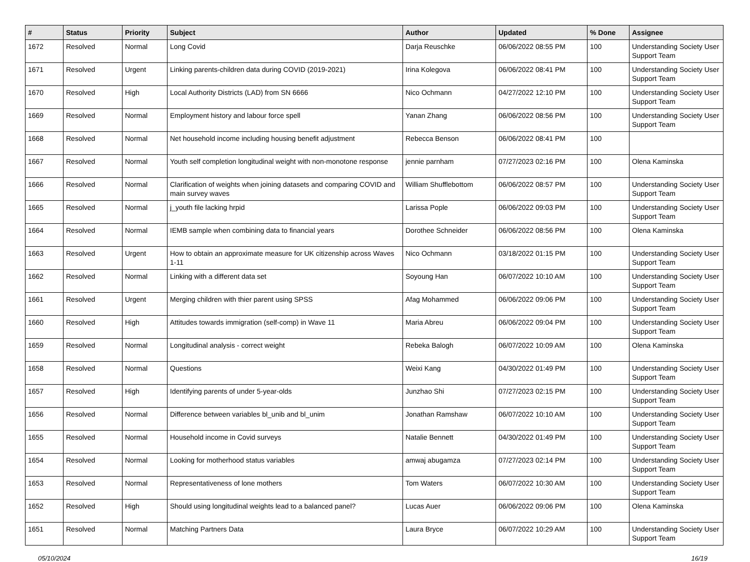| # | Status | Priority | Subject | Author | Updated | % Done | Assignee |
| --- | --- | --- | --- | --- | --- | --- | --- |
| 1672 | Resolved | Normal | Long Covid | Darja Reuschke | 06/06/2022 08:55 PM | 100 | Understanding Society User Support Team |
| 1671 | Resolved | Urgent | Linking parents-children data during COVID (2019-2021) | Irina Kolegova | 06/06/2022 08:41 PM | 100 | Understanding Society User Support Team |
| 1670 | Resolved | High | Local Authority Districts (LAD) from SN 6666 | Nico Ochmann | 04/27/2022 12:10 PM | 100 | Understanding Society User Support Team |
| 1669 | Resolved | Normal | Employment history and labour force spell | Yanan Zhang | 06/06/2022 08:56 PM | 100 | Understanding Society User Support Team |
| 1668 | Resolved | Normal | Net household income including housing benefit adjustment | Rebecca Benson | 06/06/2022 08:41 PM | 100 | |
| 1667 | Resolved | Normal | Youth self completion longitudinal weight with non-monotone response | jennie parnham | 07/27/2023 02:16 PM | 100 | Olena Kaminska |
| 1666 | Resolved | Normal | Clarification of weights when joining datasets and comparing COVID and main survey waves | William Shufflebottom | 06/06/2022 08:57 PM | 100 | Understanding Society User Support Team |
| 1665 | Resolved | Normal | j_youth file lacking hrpid | Larissa Pople | 06/06/2022 09:03 PM | 100 | Understanding Society User Support Team |
| 1664 | Resolved | Normal | IEMB sample when combining data to financial years | Dorothee Schneider | 06/06/2022 08:56 PM | 100 | Olena Kaminska |
| 1663 | Resolved | Urgent | How to obtain an approximate measure for UK citizenship across Waves 1-11 | Nico Ochmann | 03/18/2022 01:15 PM | 100 | Understanding Society User Support Team |
| 1662 | Resolved | Normal | Linking with a different data set | Soyoung Han | 06/07/2022 10:10 AM | 100 | Understanding Society User Support Team |
| 1661 | Resolved | Urgent | Merging children with thier parent using SPSS | Afag Mohammed | 06/06/2022 09:06 PM | 100 | Understanding Society User Support Team |
| 1660 | Resolved | High | Attitudes towards immigration (self-comp) in Wave 11 | Maria Abreu | 06/06/2022 09:04 PM | 100 | Understanding Society User Support Team |
| 1659 | Resolved | Normal | Longitudinal analysis - correct weight | Rebeka Balogh | 06/07/2022 10:09 AM | 100 | Olena Kaminska |
| 1658 | Resolved | Normal | Questions | Weixi Kang | 04/30/2022 01:49 PM | 100 | Understanding Society User Support Team |
| 1657 | Resolved | High | Identifying parents of under 5-year-olds | Junzhao Shi | 07/27/2023 02:15 PM | 100 | Understanding Society User Support Team |
| 1656 | Resolved | Normal | Difference between variables bl_unib and bl_unim | Jonathan Ramshaw | 06/07/2022 10:10 AM | 100 | Understanding Society User Support Team |
| 1655 | Resolved | Normal | Household income in Covid surveys | Natalie Bennett | 04/30/2022 01:49 PM | 100 | Understanding Society User Support Team |
| 1654 | Resolved | Normal | Looking for motherhood status variables | amwaj abugamza | 07/27/2023 02:14 PM | 100 | Understanding Society User Support Team |
| 1653 | Resolved | Normal | Representativeness of lone mothers | Tom Waters | 06/07/2022 10:30 AM | 100 | Understanding Society User Support Team |
| 1652 | Resolved | High | Should using longitudinal weights lead to a balanced panel? | Lucas Auer | 06/06/2022 09:06 PM | 100 | Olena Kaminska |
| 1651 | Resolved | Normal | Matching Partners Data | Laura Bryce | 06/07/2022 10:29 AM | 100 | Understanding Society User Support Team |
05/10/2024 16/19